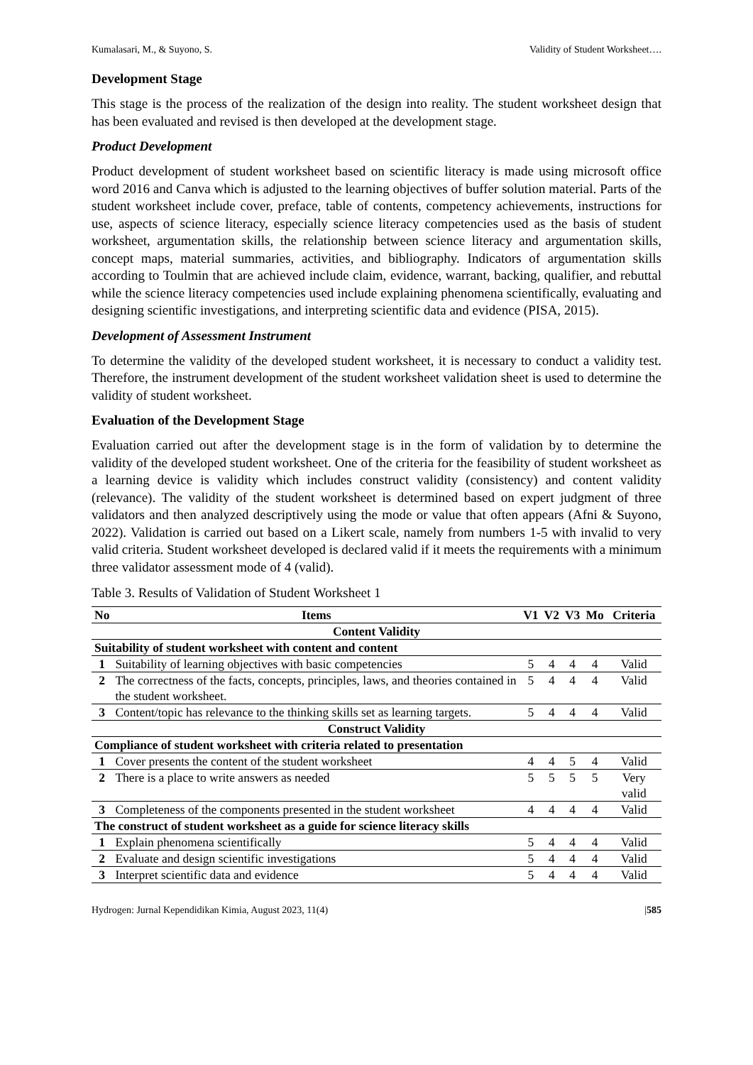Kumalasari, M., & Suyono, S. Validity of Student Worksheet….
Development Stage
This stage is the process of the realization of the design into reality. The student worksheet design that has been evaluated and revised is then developed at the development stage.
Product Development
Product development of student worksheet based on scientific literacy is made using microsoft office word 2016 and Canva which is adjusted to the learning objectives of buffer solution material. Parts of the student worksheet include cover, preface, table of contents, competency achievements, instructions for use, aspects of science literacy, especially science literacy competencies used as the basis of student worksheet, argumentation skills, the relationship between science literacy and argumentation skills, concept maps, material summaries, activities, and bibliography. Indicators of argumentation skills according to Toulmin that are achieved include claim, evidence, warrant, backing, qualifier, and rebuttal while the science literacy competencies used include explaining phenomena scientifically, evaluating and designing scientific investigations, and interpreting scientific data and evidence (PISA, 2015).
Development of Assessment Instrument
To determine the validity of the developed student worksheet, it is necessary to conduct a validity test. Therefore, the instrument development of the student worksheet validation sheet is used to determine the validity of student worksheet.
Evaluation of the Development Stage
Evaluation carried out after the development stage is in the form of validation by to determine the validity of the developed student worksheet. One of the criteria for the feasibility of student worksheet as a learning device is validity which includes construct validity (consistency) and content validity (relevance). The validity of the student worksheet is determined based on expert judgment of three validators and then analyzed descriptively using the mode or value that often appears (Afni & Suyono, 2022). Validation is carried out based on a Likert scale, namely from numbers 1-5 with invalid to very valid criteria. Student worksheet developed is declared valid if it meets the requirements with a minimum three validator assessment mode of 4 (valid).
Table 3. Results of Validation of Student Worksheet 1
| No | Items | V1 | V2 | V3 | Mo | Criteria |
| --- | --- | --- | --- | --- | --- | --- |
| Content Validity | | | | | | |
| Suitability of student worksheet with content and content | | | | | | |
| 1 | Suitability of learning objectives with basic competencies | 5 | 4 | 4 | 4 | Valid |
| 2 | The correctness of the facts, concepts, principles, laws, and theories contained in the student worksheet. | 5 | 4 | 4 | 4 | Valid |
| 3 | Content/topic has relevance to the thinking skills set as learning targets. | 5 | 4 | 4 | 4 | Valid |
| Construct Validity | | | | | | |
| Compliance of student worksheet with criteria related to presentation | | | | | | |
| 1 | Cover presents the content of the student worksheet | 4 | 4 | 5 | 4 | Valid |
| 2 | There is a place to write answers as needed | 5 | 5 | 5 | 5 | Very valid |
| 3 | Completeness of the components presented in the student worksheet | 4 | 4 | 4 | 4 | Valid |
| The construct of student worksheet as a guide for science literacy skills | | | | | | |
| 1 | Explain phenomena scientifically | 5 | 4 | 4 | 4 | Valid |
| 2 | Evaluate and design scientific investigations | 5 | 4 | 4 | 4 | Valid |
| 3 | Interpret scientific data and evidence | 5 | 4 | 4 | 4 | Valid |
Hydrogen: Jurnal Kependidikan Kimia, August 2023, 11(4) |585